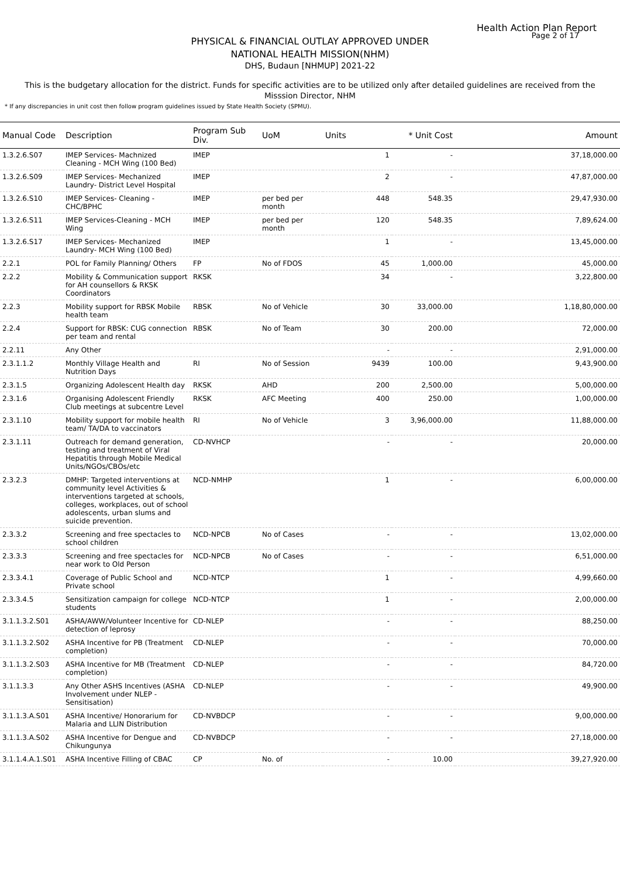Health Action Plan Report
Page 2 of 17
PHYSICAL & FINANCIAL OUTLAY APPROVED UNDER
NATIONAL HEALTH MISSION(NHM)
DHS, Budaun [NHMUP] 2021-22
This is the budgetary allocation for the district. Funds for specific activities are to be utilized only after detailed guidelines are received from the Misssion Director, NHM
* If any discrepancies in unit cost then follow program guidelines issued by State Health Society (SPMU).
| Manual Code | Description | Program Sub Div. | UoM | Units | * Unit Cost | Amount |
| --- | --- | --- | --- | --- | --- | --- |
| 1.3.2.6.S07 | IMEP Services- Machnized Cleaning - MCH Wing (100 Bed) | IMEP | | 1 | - | 37,18,000.00 |
| 1.3.2.6.S09 | IMEP Services- Mechanized Laundry- District Level Hospital | IMEP | | 2 | - | 47,87,000.00 |
| 1.3.2.6.S10 | IMEP Services- Cleaning - CHC/BPHC | IMEP | per bed per month | 448 | 548.35 | 29,47,930.00 |
| 1.3.2.6.S11 | IMEP Services-Cleaning - MCH Wing | IMEP | per bed per month | 120 | 548.35 | 7,89,624.00 |
| 1.3.2.6.S17 | IMEP Services- Mechanized Laundry- MCH Wing (100 Bed) | IMEP | | 1 | - | 13,45,000.00 |
| 2.2.1 | POL for Family Planning/ Others | FP | No of FDOS | 45 | 1,000.00 | 45,000.00 |
| 2.2.2 | Mobility & Communication support for AH counsellors & RKSK Coordinators | RKSK | | 34 | - | 3,22,800.00 |
| 2.2.3 | Mobility support for RBSK Mobile health team | RBSK | No of Vehicle | 30 | 33,000.00 | 1,18,80,000.00 |
| 2.2.4 | Support for RBSK: CUG connection per team and rental | RBSK | No of Team | 30 | 200.00 | 72,000.00 |
| 2.2.11 | Any Other | | | - | - | 2,91,000.00 |
| 2.3.1.1.2 | Monthly Village Health and Nutrition Days | RI | No of Session | 9439 | 100.00 | 9,43,900.00 |
| 2.3.1.5 | Organizing Adolescent Health day | RKSK | AHD | 200 | 2,500.00 | 5,00,000.00 |
| 2.3.1.6 | Organising Adolescent Friendly Club meetings at subcentre Level | RKSK | AFC Meeting | 400 | 250.00 | 1,00,000.00 |
| 2.3.1.10 | Mobility support for mobile health team/ TA/DA to vaccinators | RI | No of Vehicle | 3 | 3,96,000.00 | 11,88,000.00 |
| 2.3.1.11 | Outreach for demand generation, testing and treatment of Viral Hepatitis through Mobile Medical Units/NGOs/CBOs/etc | CD-NVHCP | | - | - | 20,000.00 |
| 2.3.2.3 | DMHP: Targeted interventions at community level Activities & interventions targeted at schools, colleges, workplaces, out of school adolescents, urban slums and suicide prevention. | NCD-NMHP | | 1 | - | 6,00,000.00 |
| 2.3.3.2 | Screening and free spectacles to school children | NCD-NPCB | No of Cases | - | - | 13,02,000.00 |
| 2.3.3.3 | Screening and free spectacles for near work to Old Person | NCD-NPCB | No of Cases | - | - | 6,51,000.00 |
| 2.3.3.4.1 | Coverage of Public School and Private school | NCD-NTCP | | 1 | - | 4,99,660.00 |
| 2.3.3.4.5 | Sensitization campaign for college students | NCD-NTCP | | 1 | - | 2,00,000.00 |
| 3.1.1.3.2.S01 | ASHA/AWW/Volunteer Incentive for detection of leprosy | CD-NLEP | | - | - | 88,250.00 |
| 3.1.1.3.2.S02 | ASHA Incentive for PB (Treatment completion) | CD-NLEP | | - | - | 70,000.00 |
| 3.1.1.3.2.S03 | ASHA Incentive for MB (Treatment completion) | CD-NLEP | | - | - | 84,720.00 |
| 3.1.1.3.3 | Any Other ASHS Incentives (ASHA Involvement under NLEP - Sensitisation) | CD-NLEP | | - | - | 49,900.00 |
| 3.1.1.3.A.S01 | ASHA Incentive/ Honorarium for Malaria and LLIN Distribution | CD-NVBDCP | | - | - | 9,00,000.00 |
| 3.1.1.3.A.S02 | ASHA Incentive for Dengue and Chikungunya | CD-NVBDCP | | - | - | 27,18,000.00 |
| 3.1.1.4.A.1.S01 | ASHA Incentive Filling of CBAC | CP | No. of | - | 10.00 | 39,27,920.00 |